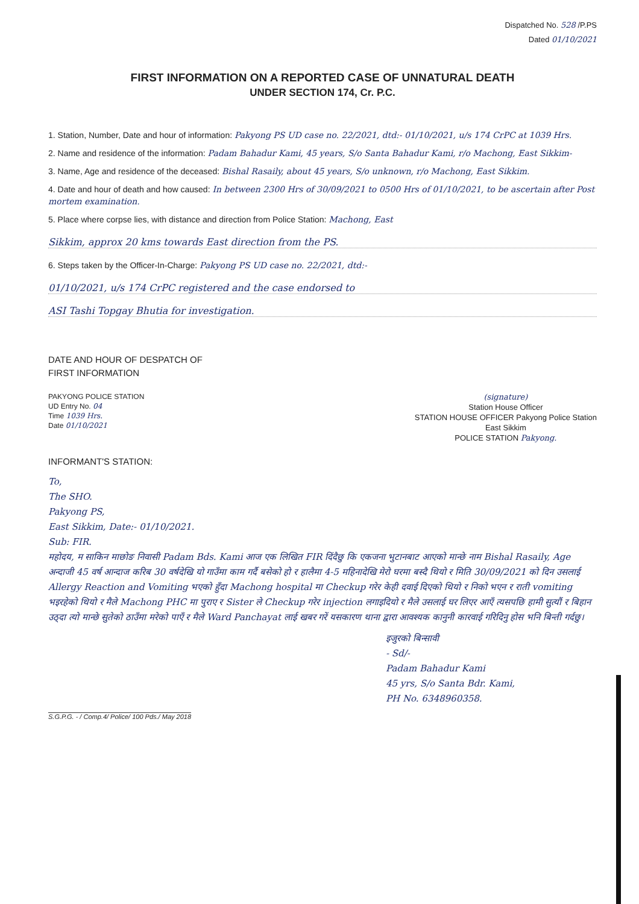Dispatched No. 528 /P.PS
Dated 01/10/2021
FIRST INFORMATION ON A REPORTED CASE OF UNNATURAL DEATH
UNDER SECTION 174, Cr. P.C.
1. Station, Number, Date and hour of information: Pakyong PS UD case no. 22/2021, dtd:- 01/10/2021, u/s 174 CrPC at 1039 Hrs.
2. Name and residence of the information: Padam Bahadur Kami, 45 years, S/o Santa Bahadur Kami, r/o Machong, East Sikkim-
3. Name, Age and residence of the deceased: Bishal Rasaily, about 45 years, S/o unknown, r/o Machong, East Sikkim.
4. Date and hour of death and how caused: In between 2300 Hrs of 30/09/2021 to 0500 Hrs of 01/10/2021, to be ascertain after Post mortem examination.
5. Place where corpse lies, with distance and direction from Police Station: Machong, East
Sikkim, approx 20 kms towards East direction from the PS.
6. Steps taken by the Officer-In-Charge: Pakyong PS UD case no. 22/2021, dtd:-
01/10/2021, u/s 174 CrPC registered and the case endorsed to
ASI Tashi Topgay Bhutia for investigation.
DATE AND HOUR OF DESPATCH OF
FIRST INFORMATION
PAKYONG POLICE STATION
UD Entry No. 04
Time 1039 Hrs.
Date 01/10/2021
(signature)
Station House Officer
STATION HOUSE OFFICER Pakyong Police Station
East Sikkim
POLICE STATION Pakyong.
INFORMANT'S STATION:
To,
The SHO.
Pakyong PS,
East Sikkim, Date:- 01/10/2021.
Sub: FIR.
महोदय, म साकिन माछोङ निवासी Padam Bds. Kami आज एक लिखित FIR दिंदैछु कि एकजना भुटानबाट आएको मान्छे नाम Bishal Rasaily, Age अन्दाजी 45 वर्ष आन्दाज करिब 30 वर्षदेखि यो गाउँमा काम गर्दै बसेको हो र हालैमा 4-5 महिनादेखि मेरो घरमा बस्दै थियो र मिति 30/09/2021 को दिन उसलाई Allergy Reaction and Vomiting भएको हुँदा Machong hospital मा Checkup गरेर केही दवाई दिएको थियो र निको भएन र राती vomiting भइरहेको थियो र मैले Machong PHC मा पुराए र Sister ले Checkup गरेर injection लगाइदियो र मैले उसलाई घर लिएर आएँ त्यसपछि हामी सुत्यौं र बिहान उठ्दा त्यो मान्छे सुतेको ठाउँमा मरेको पाएँ र मैले Ward Panchayat लाई खबर गरें यसकारण थाना द्वारा आवश्यक कानुनी कारवाई गरिदिनु होस भनि बिन्ती गर्दछु।
इजुरको बिन्सावी
- Sd/-
Padam Bahadur Kami
45 yrs, S/o Santa Bdr. Kami,
PH No. 6348960358.
S.G.P.G. - / Comp.4/ Police/ 100 Pds./ May 2018